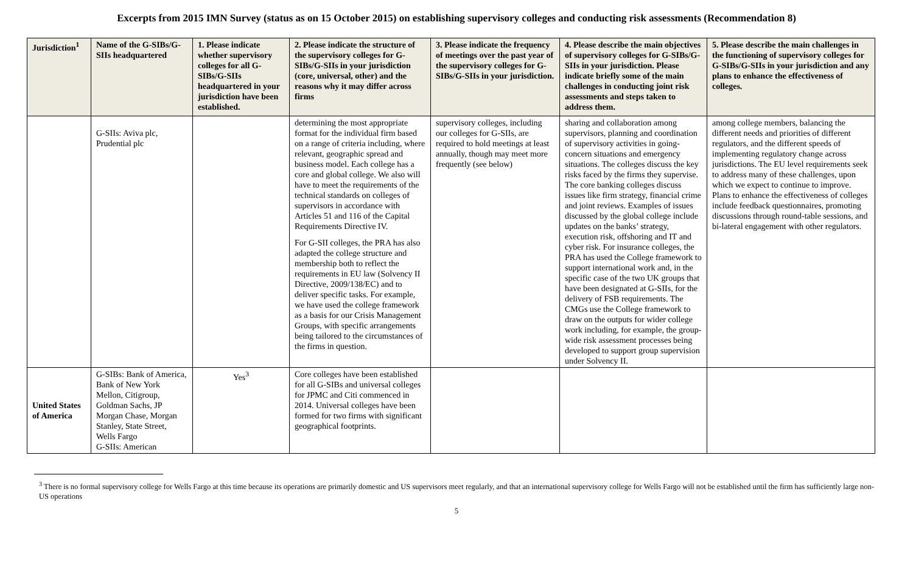Excerpts from 2015 IMN Survey (status as on 15 October 2015) on establishing supervisory colleges and conducting risk assessments (Recommendation 8)
| Jurisdiction<sup>1</sup> | Name of the G-SIBs/G-SIIs headquartered | 1. Please indicate whether supervisory colleges for all G-SIBs/G-SIIs headquartered in your jurisdiction have been established. | 2. Please indicate the structure of the supervisory colleges for G-SIBs/G-SIIs in your jurisdiction (core, universal, other) and the reasons why it may differ across firms | 3. Please indicate the frequency of meetings over the past year of the supervisory colleges for G-SIBs/G-SIIs in your jurisdiction. | 4. Please describe the main objectives of supervisory colleges for G-SIBs/G-SIIs in your jurisdiction. Please indicate briefly some of the main challenges in conducting joint risk assessments and steps taken to address them. | 5. Please describe the main challenges in the functioning of supervisory colleges for G-SIBs/G-SIIs in your jurisdiction and any plans to enhance the effectiveness of colleges. |
| --- | --- | --- | --- | --- | --- | --- |
| | G-SIIs: Aviva plc, Prudential plc | | determining the most appropriate format for the individual firm based on a range of criteria including, where relevant, geographic spread and business model. Each college has a core and global college. We also will have to meet the requirements of the technical standards on colleges of supervisors in accordance with Articles 51 and 116 of the Capital Requirements Directive IV. For G-SII colleges, the PRA has also adapted the college structure and membership both to reflect the requirements in EU law (Solvency II Directive, 2009/138/EC) and to deliver specific tasks. For example, we have used the college framework as a basis for our Crisis Management Groups, with specific arrangements being tailored to the circumstances of the firms in question. | supervisory colleges, including our colleges for G-SIIs, are required to hold meetings at least annually, though may meet more frequently (see below) | sharing and collaboration among supervisors, planning and coordination of supervisory activities in going-concern situations and emergency situations. The colleges discuss the key risks faced by the firms they supervise. The core banking colleges discuss issues like firm strategy, financial crime and joint reviews. Examples of issues discussed by the global college include updates on the banks’ strategy, execution risk, offshoring and IT and cyber risk. For insurance colleges, the PRA has used the College framework to support international work and, in the specific case of the two UK groups that have been designated at G-SIIs, for the delivery of FSB requirements. The CMGs use the College framework to draw on the outputs for wider college work including, for example, the group-wide risk assessment processes being developed to support group supervision under Solvency II. | among college members, balancing the different needs and priorities of different regulators, and the different speeds of implementing regulatory change across jurisdictions. The EU level requirements seek to address many of these challenges, upon which we expect to continue to improve. Plans to enhance the effectiveness of colleges include feedback questionnaires, promoting discussions through round-table sessions, and bi-lateral engagement with other regulators. |
| United States of America | G-SIBs: Bank of America, Bank of New York Mellon, Citigroup, Goldman Sachs, JP Morgan Chase, Morgan Stanley, State Street, Wells Fargo G-SIIs: American | Yes<sup>3</sup> | Core colleges have been established for all G-SIBs and universal colleges for JPMC and Citi commenced in 2014. Universal colleges have been formed for two firms with significant geographical footprints. | | | |
<sup>3</sup> There is no formal supervisory college for Wells Fargo at this time because its operations are primarily domestic and US supervisors meet regularly, and that an international supervisory college for Wells Fargo will not be established until the firm has sufficiently large non-US operations
5